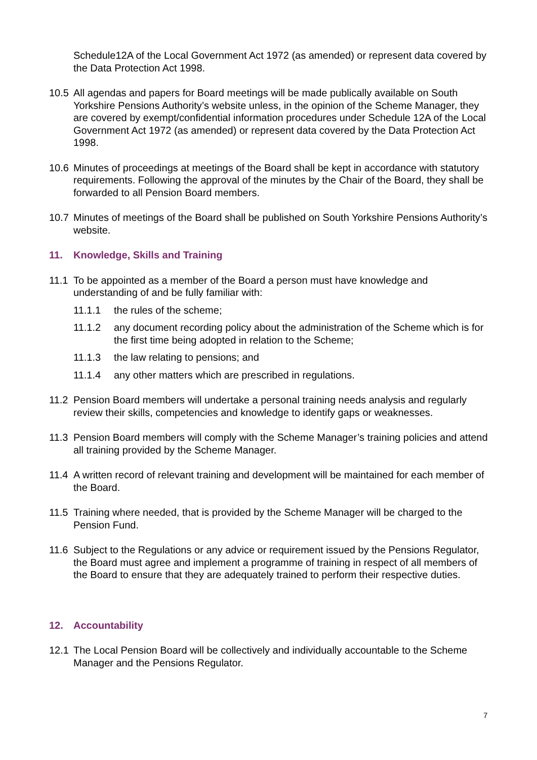Schedule12A of the Local Government Act 1972 (as amended) or represent data covered by the Data Protection Act 1998.
10.5 All agendas and papers for Board meetings will be made publically available on South Yorkshire Pensions Authority’s website unless, in the opinion of the Scheme Manager, they are covered by exempt/confidential information procedures under Schedule 12A of the Local Government Act 1972 (as amended) or represent data covered by the Data Protection Act 1998.
10.6 Minutes of proceedings at meetings of the Board shall be kept in accordance with statutory requirements. Following the approval of the minutes by the Chair of the Board, they shall be forwarded to all Pension Board members.
10.7 Minutes of meetings of the Board shall be published on South Yorkshire Pensions Authority’s website.
11. Knowledge, Skills and Training
11.1 To be appointed as a member of the Board a person must have knowledge and understanding of and be fully familiar with:
11.1.1 the rules of the scheme;
11.1.2 any document recording policy about the administration of the Scheme which is for the first time being adopted in relation to the Scheme;
11.1.3 the law relating to pensions; and
11.1.4 any other matters which are prescribed in regulations.
11.2 Pension Board members will undertake a personal training needs analysis and regularly review their skills, competencies and knowledge to identify gaps or weaknesses.
11.3 Pension Board members will comply with the Scheme Manager’s training policies and attend all training provided by the Scheme Manager.
11.4 A written record of relevant training and development will be maintained for each member of the Board.
11.5 Training where needed, that is provided by the Scheme Manager will be charged to the Pension Fund.
11.6 Subject to the Regulations or any advice or requirement issued by the Pensions Regulator, the Board must agree and implement a programme of training in respect of all members of the Board to ensure that they are adequately trained to perform their respective duties.
12. Accountability
12.1 The Local Pension Board will be collectively and individually accountable to the Scheme Manager and the Pensions Regulator.
7